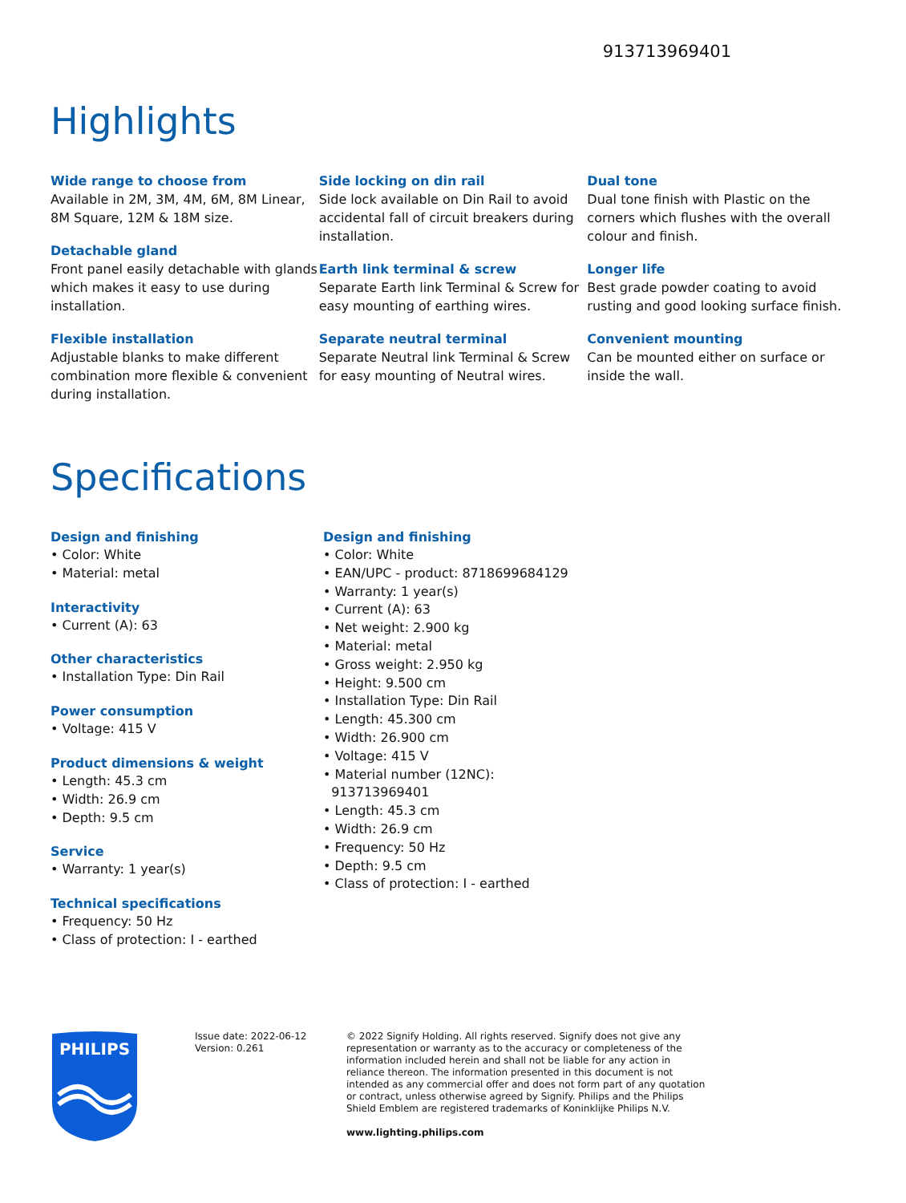913713969401
Highlights
Wide range to choose from
Available in 2M, 3M, 4M, 6M, 8M Linear, 8M Square, 12M & 18M size.
Detachable gland
Front panel easily detachable with glands which makes it easy to use during installation.
Flexible installation
Adjustable blanks to make different combination more flexible & convenient during installation.
Side locking on din rail
Side lock available on Din Rail to avoid accidental fall of circuit breakers during installation.
Earth link terminal & screw
Separate Earth link Terminal & Screw for easy mounting of earthing wires.
Separate neutral terminal
Separate Neutral link Terminal & Screw for easy mounting of Neutral wires.
Dual tone
Dual tone finish with Plastic on the corners which flushes with the overall colour and finish.
Longer life
Best grade powder coating to avoid rusting and good looking surface finish.
Convenient mounting
Can be mounted either on surface or inside the wall.
Specifications
Design and finishing
• Color: White
• Material: metal
Interactivity
• Current (A): 63
Other characteristics
• Installation Type: Din Rail
Power consumption
• Voltage: 415 V
Product dimensions & weight
• Length: 45.3 cm
• Width: 26.9 cm
• Depth: 9.5 cm
Service
• Warranty: 1 year(s)
Technical specifications
• Frequency: 50 Hz
• Class of protection: I - earthed
Design and finishing
• Color: White
• EAN/UPC - product: 8718699684129
• Warranty: 1 year(s)
• Current (A): 63
• Net weight: 2.900 kg
• Material: metal
• Gross weight: 2.950 kg
• Height: 9.500 cm
• Installation Type: Din Rail
• Length: 45.300 cm
• Width: 26.900 cm
• Voltage: 415 V
• Material number (12NC):
913713969401
• Length: 45.3 cm
• Width: 26.9 cm
• Frequency: 50 Hz
• Depth: 9.5 cm
• Class of protection: I - earthed
PHILIPS
Issue date: 2022-06-12
Version: 0.261
© 2022 Signify Holding. All rights reserved. Signify does not give any representation or warranty as to the accuracy or completeness of the information included herein and shall not be liable for any action in reliance thereon. The information presented in this document is not intended as any commercial offer and does not form part of any quotation or contract, unless otherwise agreed by Signify. Philips and the Philips Shield Emblem are registered trademarks of Koninklijke Philips N.V.
www.lighting.philips.com